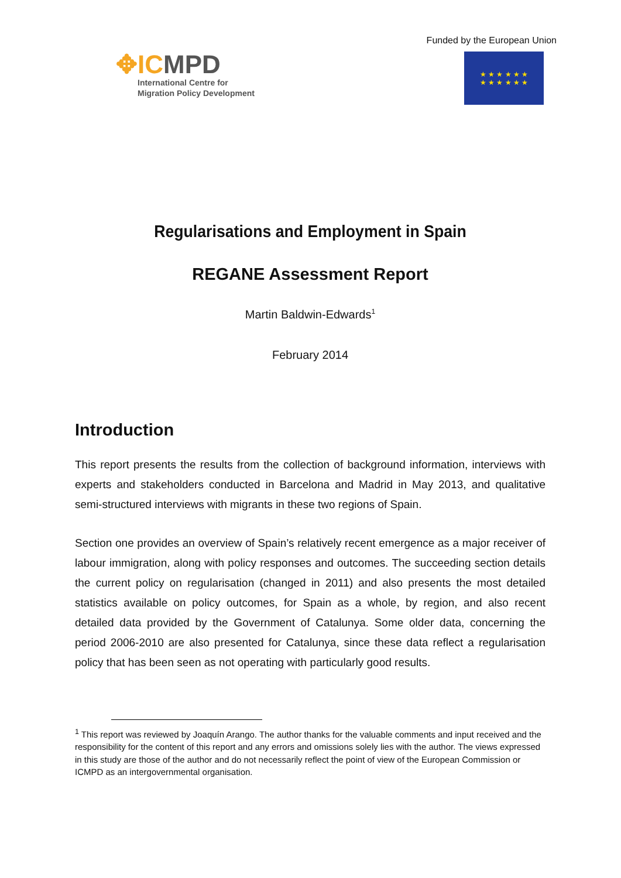✥ ICMPD
International Centre for
Migration Policy Development
Funded by the European Union
★ ★ ★ ★ ★ ★
★ ★ ★ ★ ★ ★
Regularisations and Employment in Spain
REGANE Assessment Report
Martin Baldwin-Edwards<sup>1</sup>
February 2014
Introduction
This report presents the results from the collection of background information, interviews with experts and stakeholders conducted in Barcelona and Madrid in May 2013, and qualitative semi-structured interviews with migrants in these two regions of Spain.
Section one provides an overview of Spain’s relatively recent emergence as a major receiver of labour immigration, along with policy responses and outcomes. The succeeding section details the current policy on regularisation (changed in 2011) and also presents the most detailed statistics available on policy outcomes, for Spain as a whole, by region, and also recent detailed data provided by the Government of Catalunya. Some older data, concerning the period 2006-2010 are also presented for Catalunya, since these data reflect a regularisation policy that has been seen as not operating with particularly good results.
<sup>1</sup> This report was reviewed by Joaquín Arango. The author thanks for the valuable comments and input received and the responsibility for the content of this report and any errors and omissions solely lies with the author. The views expressed in this study are those of the author and do not necessarily reflect the point of view of the European Commission or ICMPD as an intergovernmental organisation.